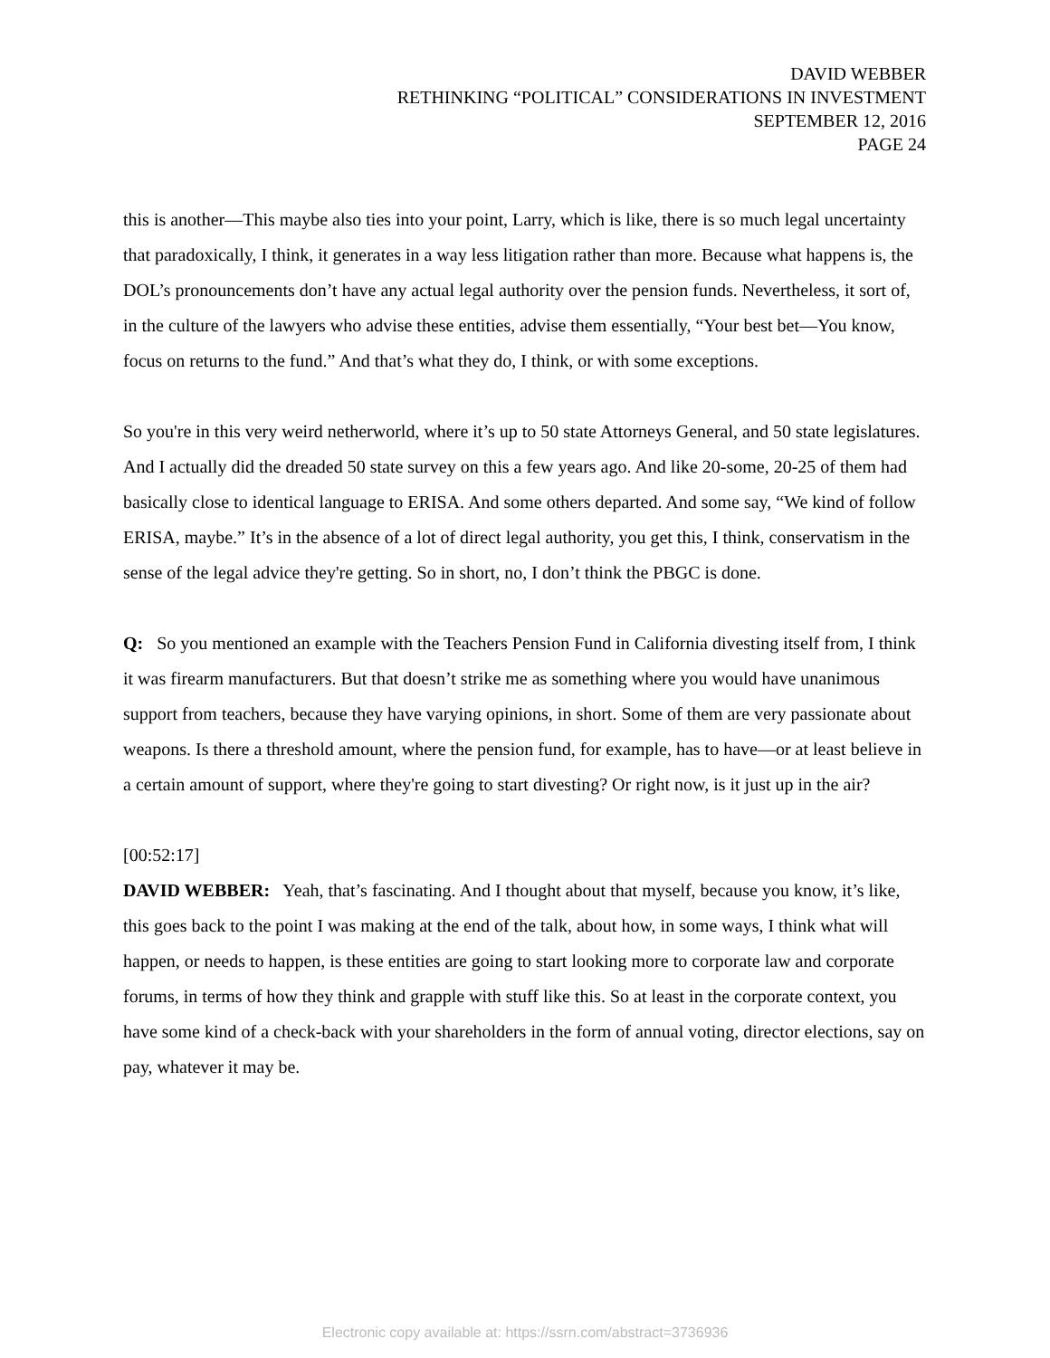DAVID WEBBER
RETHINKING “POLITICAL” CONSIDERATIONS IN INVESTMENT
SEPTEMBER 12, 2016
PAGE 24
this is another—This maybe also ties into your point, Larry, which is like, there is so much legal uncertainty that paradoxically, I think, it generates in a way less litigation rather than more. Because what happens is, the DOL’s pronouncements don’t have any actual legal authority over the pension funds. Nevertheless, it sort of, in the culture of the lawyers who advise these entities, advise them essentially, “Your best bet—You know, focus on returns to the fund.” And that’s what they do, I think, or with some exceptions.
So you're in this very weird netherworld, where it’s up to 50 state Attorneys General, and 50 state legislatures. And I actually did the dreaded 50 state survey on this a few years ago. And like 20-some, 20-25 of them had basically close to identical language to ERISA. And some others departed. And some say, “We kind of follow ERISA, maybe.” It’s in the absence of a lot of direct legal authority, you get this, I think, conservatism in the sense of the legal advice they're getting. So in short, no, I don’t think the PBGC is done.
Q: So you mentioned an example with the Teachers Pension Fund in California divesting itself from, I think it was firearm manufacturers. But that doesn’t strike me as something where you would have unanimous support from teachers, because they have varying opinions, in short. Some of them are very passionate about weapons. Is there a threshold amount, where the pension fund, for example, has to have—or at least believe in a certain amount of support, where they're going to start divesting? Or right now, is it just up in the air?
[00:52:17]
DAVID WEBBER: Yeah, that’s fascinating. And I thought about that myself, because you know, it’s like, this goes back to the point I was making at the end of the talk, about how, in some ways, I think what will happen, or needs to happen, is these entities are going to start looking more to corporate law and corporate forums, in terms of how they think and grapple with stuff like this. So at least in the corporate context, you have some kind of a check-back with your shareholders in the form of annual voting, director elections, say on pay, whatever it may be.
Electronic copy available at: https://ssrn.com/abstract=3736936